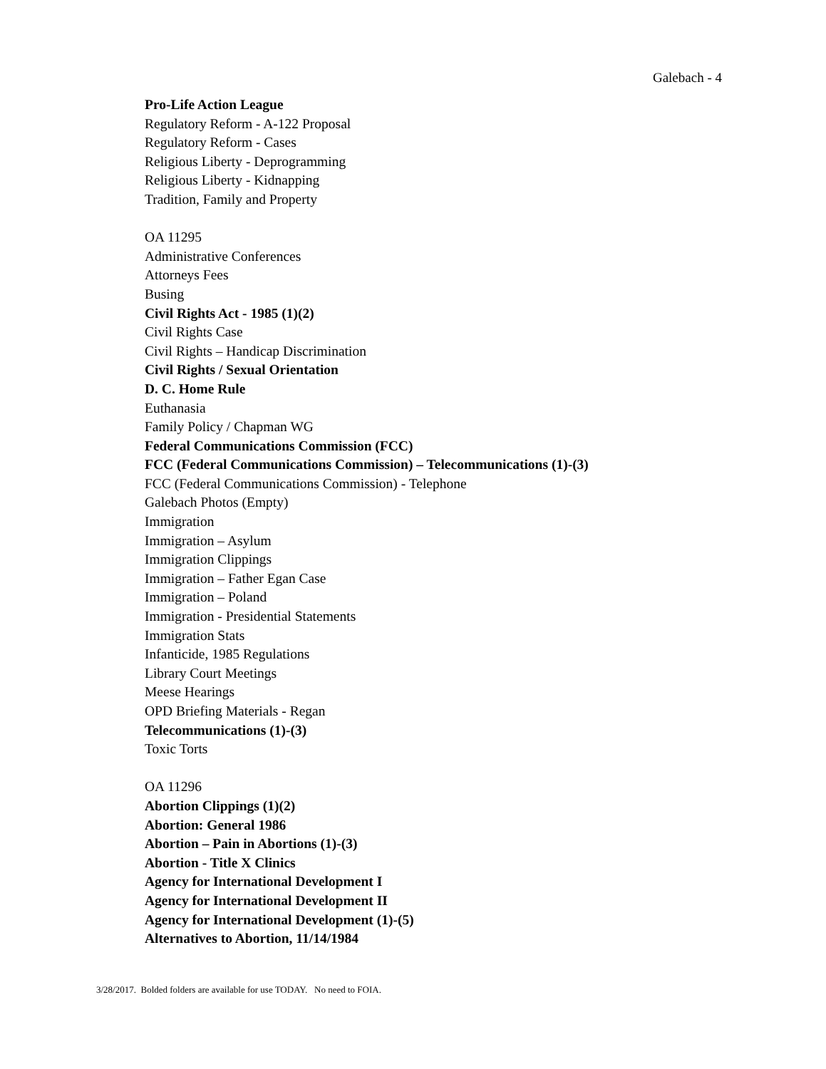Galebach - 4
Pro-Life Action League
Regulatory Reform - A-122 Proposal
Regulatory Reform - Cases
Religious Liberty - Deprogramming
Religious Liberty - Kidnapping
Tradition, Family and Property
OA 11295
Administrative Conferences
Attorneys Fees
Busing
Civil Rights Act - 1985 (1)(2)
Civil Rights Case
Civil Rights – Handicap Discrimination
Civil Rights / Sexual Orientation
D. C. Home Rule
Euthanasia
Family Policy / Chapman WG
Federal Communications Commission (FCC)
FCC (Federal Communications Commission) – Telecommunications (1)-(3)
FCC (Federal Communications Commission) - Telephone
Galebach Photos (Empty)
Immigration
Immigration – Asylum
Immigration Clippings
Immigration – Father Egan Case
Immigration – Poland
Immigration - Presidential Statements
Immigration Stats
Infanticide, 1985 Regulations
Library Court Meetings
Meese Hearings
OPD Briefing Materials - Regan
Telecommunications (1)-(3)
Toxic Torts
OA 11296
Abortion Clippings (1)(2)
Abortion: General 1986
Abortion – Pain in Abortions (1)-(3)
Abortion - Title X Clinics
Agency for International Development I
Agency for International Development II
Agency for International Development (1)-(5)
Alternatives to Abortion, 11/14/1984
3/28/2017. Bolded folders are available for use TODAY. No need to FOIA.